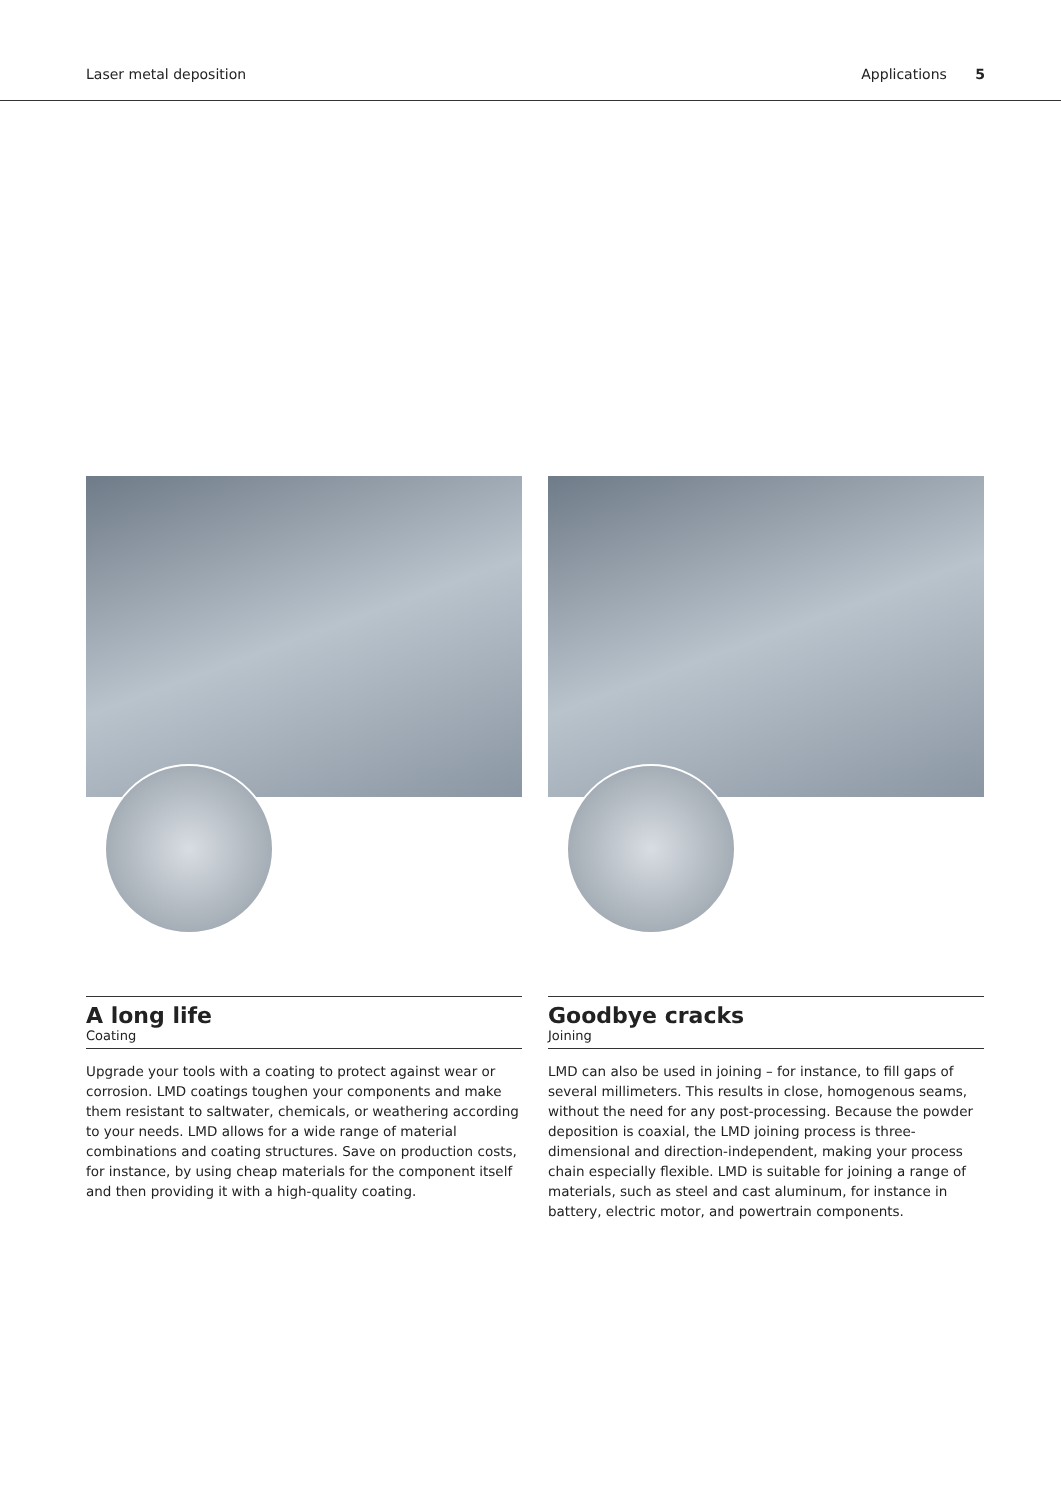Laser metal deposition Applications 5
A long life
Coating
Upgrade your tools with a coating to protect against wear or corrosion. LMD coatings toughen your components and make them resistant to saltwater, chemicals, or weathering according to your needs. LMD allows for a wide range of material combinations and coating structures. Save on production costs, for instance, by using cheap materials for the component itself and then providing it with a high-quality coating.
Goodbye cracks
Joining
LMD can also be used in joining – for instance, to fill gaps of several millimeters. This results in close, homogenous seams, without the need for any post-processing. Because the powder deposition is coaxial, the LMD joining process is three-dimensional and direction-independent, making your process chain especially flexible. LMD is suitable for joining a range of materials, such as steel and cast aluminum, for instance in battery, electric motor, and powertrain components.